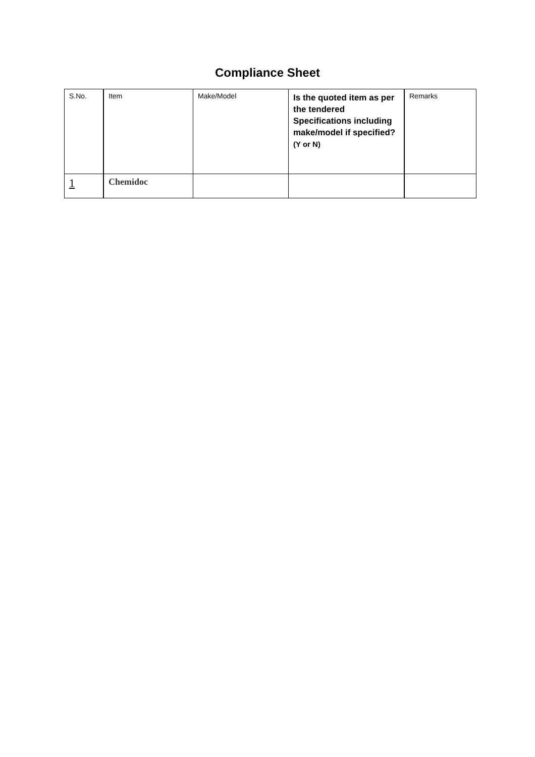Compliance Sheet
| S.No. | Item | Make/Model | Is the quoted item as per the tendered Specifications including make/model if specified? (Y or N) | Remarks |
| 1 | Chemidoc | | | |